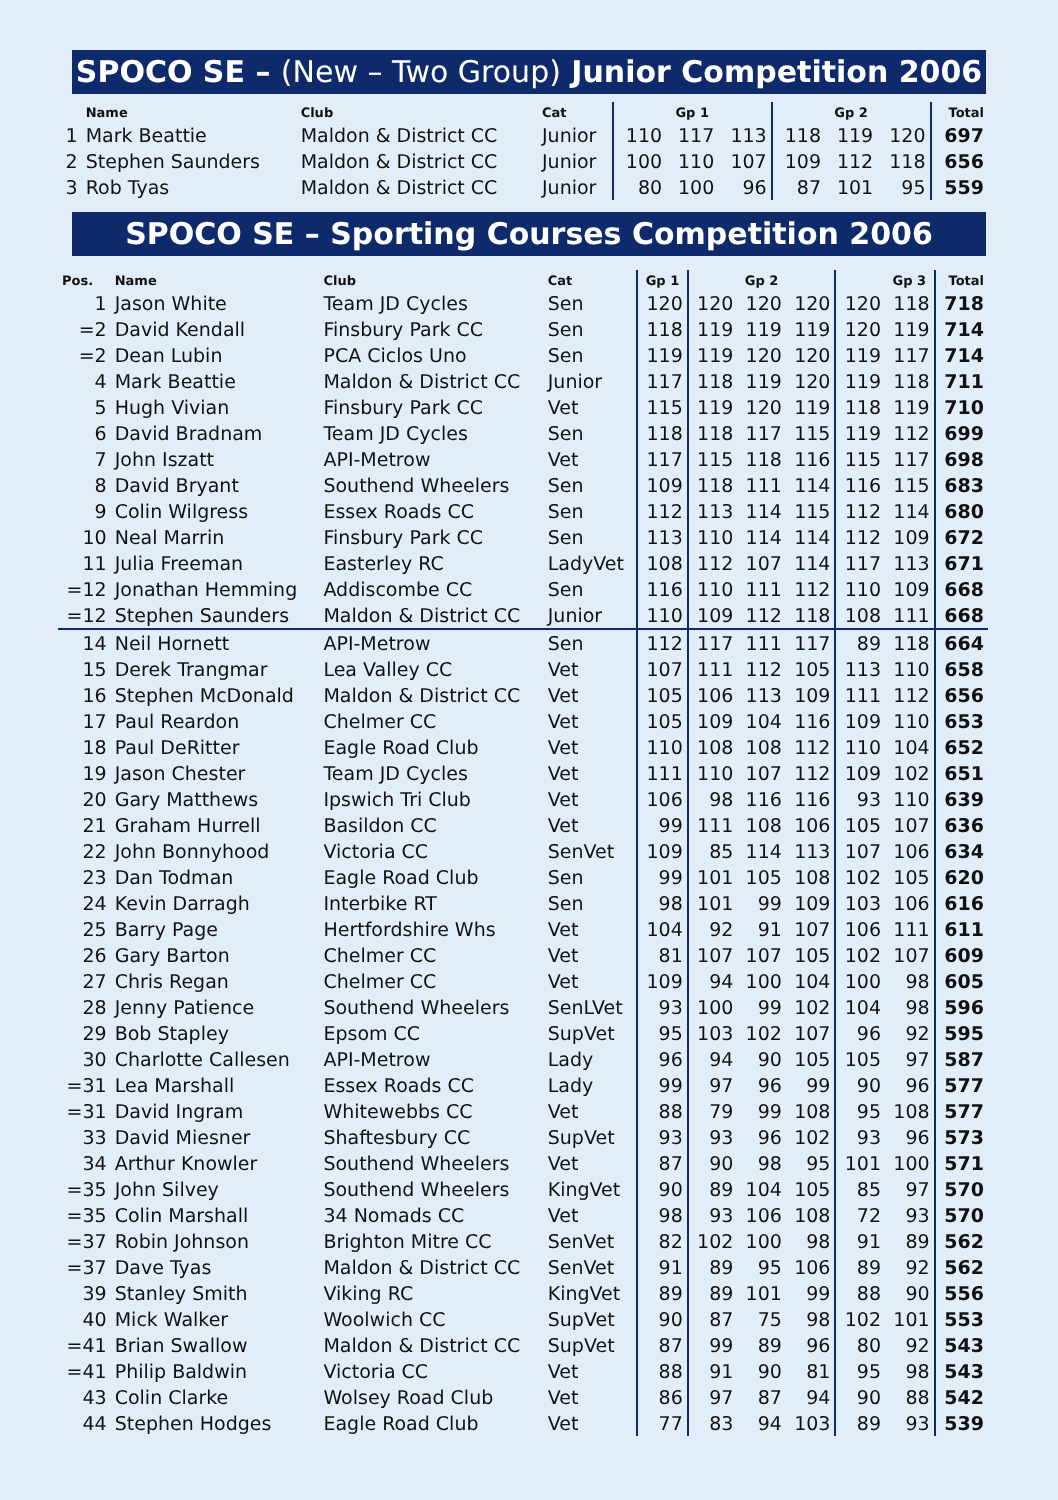SPOCO SE – (New – Two Group) Junior Competition 2006
| | Name | Club | Cat | | Gp 1 | | | Gp 2 | | Total |
| --- | --- | --- | --- | --- | --- | --- | --- | --- | --- | --- |
| 1 | Mark Beattie | Maldon & District CC | Junior | 110 | 117 | 113 | 118 | 119 | 120 | 697 |
| 2 | Stephen Saunders | Maldon & District CC | Junior | 100 | 110 | 107 | 109 | 112 | 118 | 656 |
| 3 | Rob Tyas | Maldon & District CC | Junior | 80 | 100 | 96 | 87 | 101 | 95 | 559 |
SPOCO SE – Sporting Courses Competition 2006
| Pos. | Name | Club | Cat | Gp 1 | | Gp 2 | | | Gp 3 | Total |
| --- | --- | --- | --- | --- | --- | --- | --- | --- | --- | --- |
| 1 | Jason White | Team JD Cycles | Sen | 120 | 120 | 120 | 120 | 120 | 118 | 718 |
| =2 | David Kendall | Finsbury Park CC | Sen | 118 | 119 | 119 | 119 | 120 | 119 | 714 |
| =2 | Dean Lubin | PCA Ciclos Uno | Sen | 119 | 119 | 120 | 120 | 119 | 117 | 714 |
| 4 | Mark Beattie | Maldon & District CC | Junior | 117 | 118 | 119 | 120 | 119 | 118 | 711 |
| 5 | Hugh Vivian | Finsbury Park CC | Vet | 115 | 119 | 120 | 119 | 118 | 119 | 710 |
| 6 | David Bradnam | Team JD Cycles | Sen | 118 | 118 | 117 | 115 | 119 | 112 | 699 |
| 7 | John Iszatt | API-Metrow | Vet | 117 | 115 | 118 | 116 | 115 | 117 | 698 |
| 8 | David Bryant | Southend Wheelers | Sen | 109 | 118 | 111 | 114 | 116 | 115 | 683 |
| 9 | Colin Wilgress | Essex Roads CC | Sen | 112 | 113 | 114 | 115 | 112 | 114 | 680 |
| 10 | Neal Marrin | Finsbury Park CC | Sen | 113 | 110 | 114 | 114 | 112 | 109 | 672 |
| 11 | Julia Freeman | Easterley RC | LadyVet | 108 | 112 | 107 | 114 | 117 | 113 | 671 |
| =12 | Jonathan Hemming | Addiscombe CC | Sen | 116 | 110 | 111 | 112 | 110 | 109 | 668 |
| =12 | Stephen Saunders | Maldon & District CC | Junior | 110 | 109 | 112 | 118 | 108 | 111 | 668 |
| 14 | Neil Hornett | API-Metrow | Sen | 112 | 117 | 111 | 117 | 89 | 118 | 664 |
| 15 | Derek Trangmar | Lea Valley CC | Vet | 107 | 111 | 112 | 105 | 113 | 110 | 658 |
| 16 | Stephen McDonald | Maldon & District CC | Vet | 105 | 106 | 113 | 109 | 111 | 112 | 656 |
| 17 | Paul Reardon | Chelmer CC | Vet | 105 | 109 | 104 | 116 | 109 | 110 | 653 |
| 18 | Paul DeRitter | Eagle Road Club | Vet | 110 | 108 | 108 | 112 | 110 | 104 | 652 |
| 19 | Jason Chester | Team JD Cycles | Vet | 111 | 110 | 107 | 112 | 109 | 102 | 651 |
| 20 | Gary Matthews | Ipswich Tri Club | Vet | 106 | 98 | 116 | 116 | 93 | 110 | 639 |
| 21 | Graham Hurrell | Basildon CC | Vet | 99 | 111 | 108 | 106 | 105 | 107 | 636 |
| 22 | John Bonnyhood | Victoria CC | SenVet | 109 | 85 | 114 | 113 | 107 | 106 | 634 |
| 23 | Dan Todman | Eagle Road Club | Sen | 99 | 101 | 105 | 108 | 102 | 105 | 620 |
| 24 | Kevin Darragh | Interbike RT | Sen | 98 | 101 | 99 | 109 | 103 | 106 | 616 |
| 25 | Barry Page | Hertfordshire Whs | Vet | 104 | 92 | 91 | 107 | 106 | 111 | 611 |
| 26 | Gary Barton | Chelmer CC | Vet | 81 | 107 | 107 | 105 | 102 | 107 | 609 |
| 27 | Chris Regan | Chelmer CC | Vet | 109 | 94 | 100 | 104 | 100 | 98 | 605 |
| 28 | Jenny Patience | Southend Wheelers | SenLVet | 93 | 100 | 99 | 102 | 104 | 98 | 596 |
| 29 | Bob Stapley | Epsom CC | SupVet | 95 | 103 | 102 | 107 | 96 | 92 | 595 |
| 30 | Charlotte Callesen | API-Metrow | Lady | 96 | 94 | 90 | 105 | 105 | 97 | 587 |
| =31 | Lea Marshall | Essex Roads CC | Lady | 99 | 97 | 96 | 99 | 90 | 96 | 577 |
| =31 | David Ingram | Whitewebbs CC | Vet | 88 | 79 | 99 | 108 | 95 | 108 | 577 |
| 33 | David Miesner | Shaftesbury CC | SupVet | 93 | 93 | 96 | 102 | 93 | 96 | 573 |
| 34 | Arthur Knowler | Southend Wheelers | Vet | 87 | 90 | 98 | 95 | 101 | 100 | 571 |
| =35 | John Silvey | Southend Wheelers | KingVet | 90 | 89 | 104 | 105 | 85 | 97 | 570 |
| =35 | Colin Marshall | 34 Nomads CC | Vet | 98 | 93 | 106 | 108 | 72 | 93 | 570 |
| =37 | Robin Johnson | Brighton Mitre CC | SenVet | 82 | 102 | 100 | 98 | 91 | 89 | 562 |
| =37 | Dave Tyas | Maldon & District CC | SenVet | 91 | 89 | 95 | 106 | 89 | 92 | 562 |
| 39 | Stanley Smith | Viking RC | KingVet | 89 | 89 | 101 | 99 | 88 | 90 | 556 |
| 40 | Mick Walker | Woolwich CC | SupVet | 90 | 87 | 75 | 98 | 102 | 101 | 553 |
| =41 | Brian Swallow | Maldon & District CC | SupVet | 87 | 99 | 89 | 96 | 80 | 92 | 543 |
| =41 | Philip Baldwin | Victoria CC | Vet | 88 | 91 | 90 | 81 | 95 | 98 | 543 |
| 43 | Colin Clarke | Wolsey Road Club | Vet | 86 | 97 | 87 | 94 | 90 | 88 | 542 |
| 44 | Stephen Hodges | Eagle Road Club | Vet | 77 | 83 | 94 | 103 | 89 | 93 | 539 |